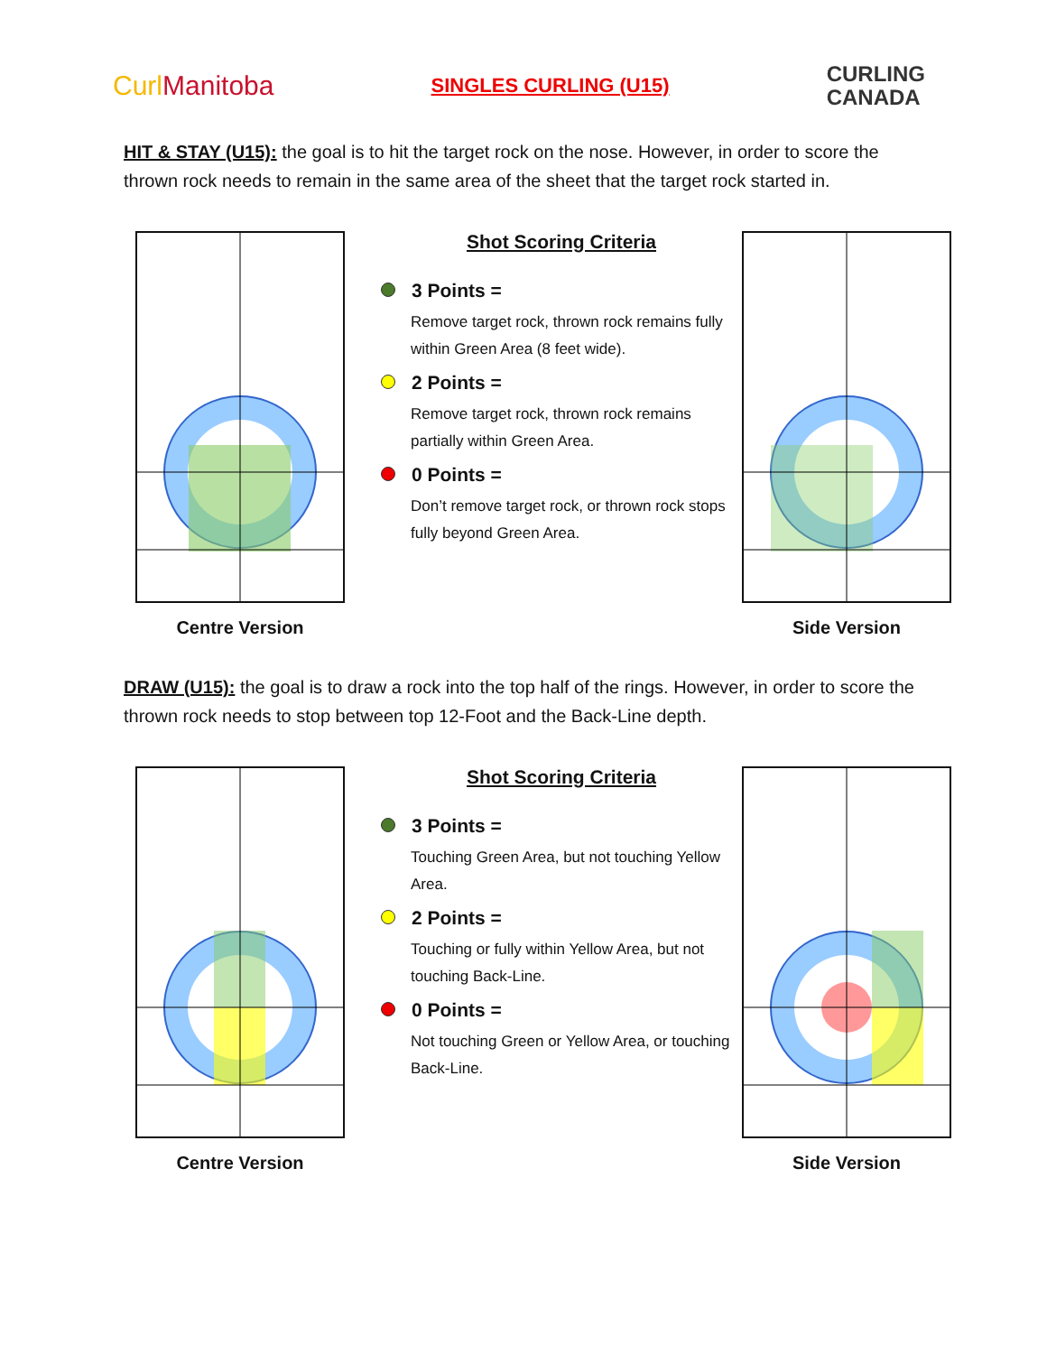CurlManitoba
SINGLES CURLING (U15)
CURLING
CANADA
HIT & STAY (U15): the goal is to hit the target rock on the nose. However, in order to score the thrown rock needs to remain in the same area of the sheet that the target rock started in.
Centre Version
Shot Scoring Criteria
3 Points =
Remove target rock, thrown rock remains fully within Green Area (8 feet wide).
2 Points =
Remove target rock, thrown rock remains partially within Green Area.
0 Points =
Don’t remove target rock, or thrown rock stops fully beyond Green Area.
Side Version
DRAW (U15): the goal is to draw a rock into the top half of the rings. However, in order to score the thrown rock needs to stop between top 12-Foot and the Back-Line depth.
Centre Version
Shot Scoring Criteria
3 Points =
Touching Green Area, but not touching Yellow Area.
2 Points =
Touching or fully within Yellow Area, but not touching Back-Line.
0 Points =
Not touching Green or Yellow Area, or touching Back-Line.
Side Version